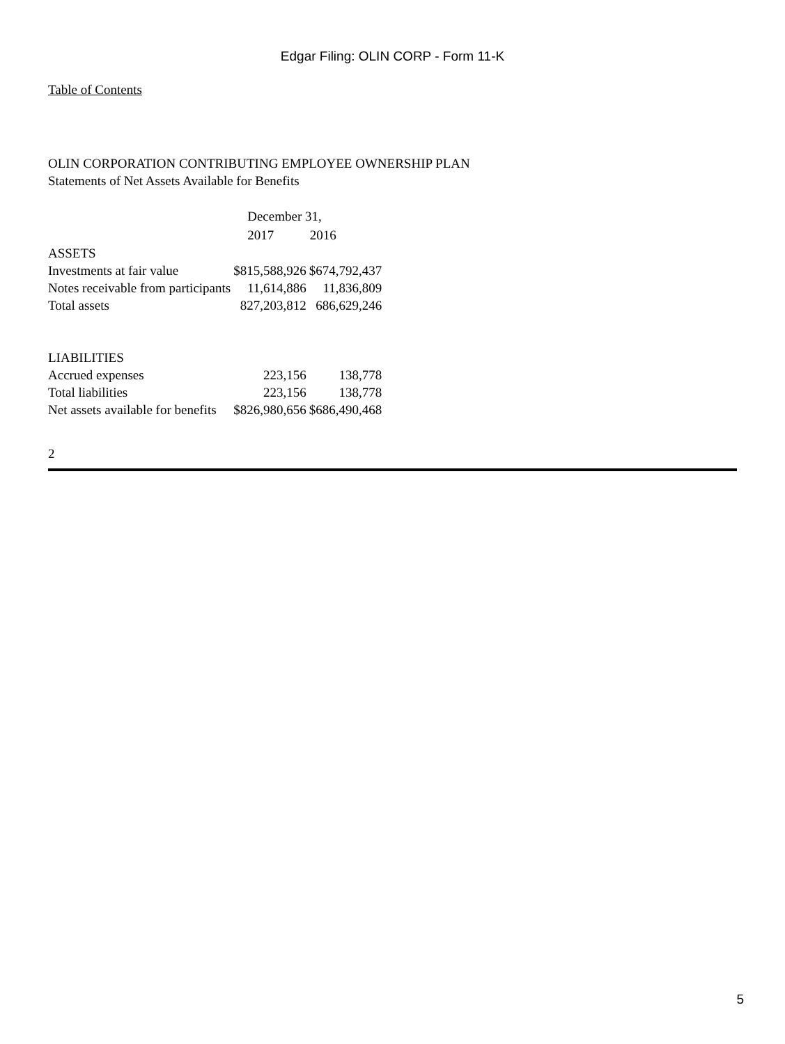Edgar Filing: OLIN CORP - Form 11-K
Table of Contents
OLIN CORPORATION CONTRIBUTING EMPLOYEE OWNERSHIP PLAN
Statements of Net Assets Available for Benefits
| | December 31, | |
| | 2017 | 2016 |
| ASSETS | | |
| Investments at fair value | $815,588,926 | $674,792,437 |
| Notes receivable from participants | 11,614,886 | 11,836,809 |
| Total assets | 827,203,812 | 686,629,246 |
| LIABILITIES | | |
| Accrued expenses | 223,156 | 138,778 |
| Total liabilities | 223,156 | 138,778 |
| Net assets available for benefits | $826,980,656 | $686,490,468 |
2
5